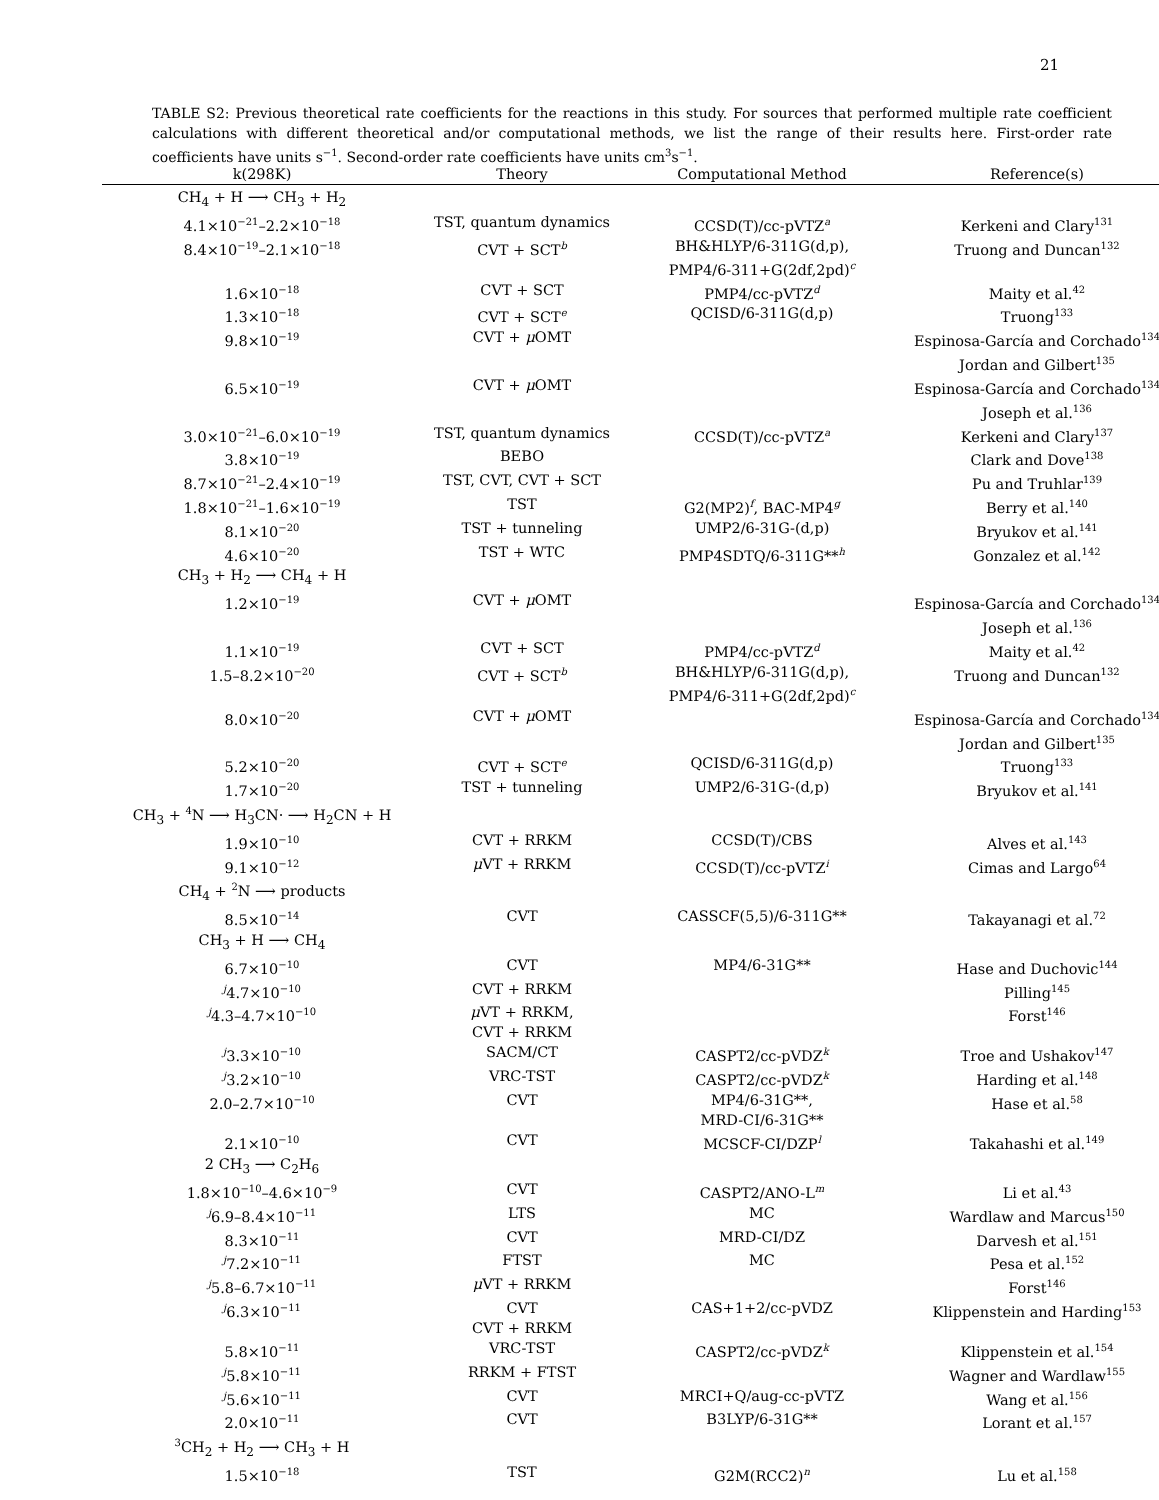21
TABLE S2: Previous theoretical rate coefficients for the reactions in this study. For sources that performed multiple rate coefficient calculations with different theoretical and/or computational methods, we list the range of their results here. First-order rate coefficients have units s<sup>−1</sup>. Second-order rate coefficients have units cm<sup>3</sup>s<sup>−1</sup>.
| k(298K) | Theory | Computational Method | Reference(s) |
| --- | --- | --- | --- |
| CH<sub>4</sub> + H ⟶ CH<sub>3</sub> + H<sub>2</sub> | | | |
| 4.1×10<sup>−21</sup>–2.2×10<sup>−18</sup> | TST, quantum dynamics | CCSD(T)/cc-pVTZ<sup>a</sup> | Kerkeni and Clary<sup>131</sup> |
| 8.4×10<sup>−19</sup>–2.1×10<sup>−18</sup> | CVT + SCT<sup>b</sup> | BH&HLYP/6-311G(d,p), PMP4/6-311+G(2df,2pd)<sup>c</sup> | Truong and Duncan<sup>132</sup> |
| 1.6×10<sup>−18</sup> | CVT + SCT | PMP4/cc-pVTZ<sup>d</sup> | Maity et al.<sup>42</sup> |
| 1.3×10<sup>−18</sup> | CVT + SCT<sup>e</sup> | QCISD/6-311G(d,p) | Truong<sup>133</sup> |
| 9.8×10<sup>−19</sup> | CVT + μ OMT | | Espinosa-García and Corchado<sup>134</sup> Jordan and Gilbert<sup>135</sup> |
| 6.5×10<sup>−19</sup> | CVT + μ OMT | | Espinosa-García and Corchado<sup>134</sup> Joseph et al.<sup>136</sup> |
| 3.0×10<sup>−21</sup>–6.0×10<sup>−19</sup> | TST, quantum dynamics | CCSD(T)/cc-pVTZ<sup>a</sup> | Kerkeni and Clary<sup>137</sup> |
| 3.8×10<sup>−19</sup> | BEBO | | Clark and Dove<sup>138</sup> |
| 8.7×10<sup>−21</sup>–2.4×10<sup>−19</sup> | TST, CVT, CVT + SCT | | Pu and Truhlar<sup>139</sup> |
| 1.8×10<sup>−21</sup>–1.6×10<sup>−19</sup> | TST | G2(MP2)<sup>f</sup>, BAC-MP4<sup>g</sup> | Berry et al.<sup>140</sup> |
| 8.1×10<sup>−20</sup> | TST + tunneling | UMP2/6-31G-(d,p) | Bryukov et al.<sup>141</sup> |
| 4.6×10<sup>−20</sup> | TST + WTC | PMP4SDTQ/6-311G**<sup>h</sup> | Gonzalez et al.<sup>142</sup> |
| CH<sub>3</sub> + H<sub>2</sub> ⟶ CH<sub>4</sub> + H | | | |
| 1.2×10<sup>−19</sup> | CVT + μ OMT | | Espinosa-García and Corchado<sup>134</sup> Joseph et al.<sup>136</sup> |
| 1.1×10<sup>−19</sup> | CVT + SCT | PMP4/cc-pVTZ<sup>d</sup> | Maity et al.<sup>42</sup> |
| 1.5–8.2×10<sup>−20</sup> | CVT + SCT<sup>b</sup> | BH&HLYP/6-311G(d,p), PMP4/6-311+G(2df,2pd)<sup>c</sup> | Truong and Duncan<sup>132</sup> |
| 8.0×10<sup>−20</sup> | CVT + μ OMT | | Espinosa-García and Corchado<sup>134</sup> Jordan and Gilbert<sup>135</sup> |
| 5.2×10<sup>−20</sup> | CVT + SCT<sup>e</sup> | QCISD/6-311G(d,p) | Truong<sup>133</sup> |
| 1.7×10<sup>−20</sup> | TST + tunneling | UMP2/6-31G-(d,p) | Bryukov et al.<sup>141</sup> |
| CH<sub>3</sub> + <sup>4</sup>N ⟶ H<sub>3</sub>CN· ⟶ H<sub>2</sub>CN + H | | | |
| 1.9×10<sup>−10</sup> | CVT + RRKM | CCSD(T)/CBS | Alves et al.<sup>143</sup> |
| 9.1×10<sup>−12</sup> | μ VT + RRKM | CCSD(T)/cc-pVTZ<sup>i</sup> | Cimas and Largo<sup>64</sup> |
| CH<sub>4</sub> + <sup>2</sup>N ⟶ products | | | |
| 8.5×10<sup>−14</sup> | CVT | CASSCF(5,5)/6-311G** | Takayanagi et al.<sup>72</sup> |
| CH<sub>3</sub> + H ⟶ CH<sub>4</sub> | | | |
| 6.7×10<sup>−10</sup> | CVT | MP4/6-31G** | Hase and Duchovic<sup>144</sup> |
| <sup>j</sup> 4.7×10<sup>−10</sup> | CVT + RRKM | | Pilling<sup>145</sup> |
| <sup>j</sup> 4.3–4.7×10<sup>−10</sup> | μ VT + RRKM, CVT + RRKM | | Forst<sup>146</sup> |
| <sup>j</sup> 3.3×10<sup>−10</sup> | SACM/CT | CASPT2/cc-pVDZ<sup>k</sup> | Troe and Ushakov<sup>147</sup> |
| <sup>j</sup> 3.2×10<sup>−10</sup> | VRC-TST | CASPT2/cc-pVDZ<sup>k</sup> | Harding et al.<sup>148</sup> |
| 2.0–2.7×10<sup>−10</sup> | CVT | MP4/6-31G**, MRD-CI/6-31G** | Hase et al.<sup>58</sup> |
| 2.1×10<sup>−10</sup> | CVT | MCSCF-CI/DZP<sup>l</sup> | Takahashi et al.<sup>149</sup> |
| 2 CH<sub>3</sub> ⟶ C<sub>2</sub>H<sub>6</sub> | | | |
| 1.8×10<sup>−10</sup>–4.6×10<sup>−9</sup> | CVT | CASPT2/ANO-L<sup>m</sup> | Li et al.<sup>43</sup> |
| <sup>j</sup> 6.9–8.4×10<sup>−11</sup> | LTS | MC | Wardlaw and Marcus<sup>150</sup> |
| 8.3×10<sup>−11</sup> | CVT | MRD-CI/DZ | Darvesh et al.<sup>151</sup> |
| <sup>j</sup> 7.2×10<sup>−11</sup> | FTST | MC | Pesa et al.<sup>152</sup> |
| <sup>j</sup> 5.8–6.7×10<sup>−11</sup> | μ VT + RRKM | | Forst<sup>146</sup> |
| <sup>j</sup> 6.3×10<sup>−11</sup> | CVT CVT + RRKM | CAS+1+2/cc-pVDZ | Klippenstein and Harding<sup>153</sup> |
| 5.8×10<sup>−11</sup> | VRC-TST | CASPT2/cc-pVDZ<sup>k</sup> | Klippenstein et al.<sup>154</sup> |
| <sup>j</sup> 5.8×10<sup>−11</sup> | RRKM + FTST | | Wagner and Wardlaw<sup>155</sup> |
| <sup>j</sup> 5.6×10<sup>−11</sup> | CVT | MRCI+Q/aug-cc-pVTZ | Wang et al.<sup>156</sup> |
| 2.0×10<sup>−11</sup> | CVT | B3LYP/6-31G** | Lorant et al.<sup>157</sup> |
| <sup>3</sup> CH<sub>2</sub> + H<sub>2</sub> ⟶ CH<sub>3</sub> + H | | | |
| 1.5×10<sup>−18</sup> | TST | G2M(RCC2)<sup>n</sup> | Lu et al.<sup>158</sup> |